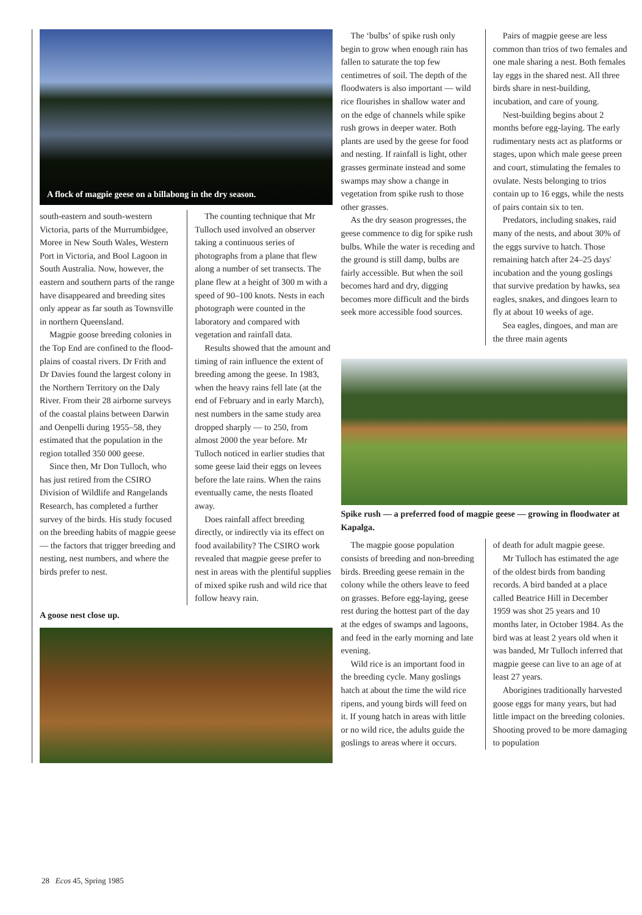A flock of magpie geese on a billabong in the dry season.
south-eastern and south-western Victoria, parts of the Murrumbidgee, Moree in New South Wales, Western Port in Victoria, and Bool Lagoon in South Australia. Now, however, the eastern and southern parts of the range have disappeared and breeding sites only appear as far south as Townsville in northern Queensland.
Magpie goose breeding colonies in the Top End are confined to the flood-plains of coastal rivers. Dr Frith and Dr Davies found the largest colony in the Northern Territory on the Daly River. From their 28 airborne surveys of the coastal plains between Darwin and Oenpelli during 1955–58, they estimated that the population in the region totalled 350 000 geese.
Since then, Mr Don Tulloch, who has just retired from the CSIRO Division of Wildlife and Rangelands Research, has completed a further survey of the birds. His study focused on the breeding habits of magpie geese — the factors that trigger breeding and nesting, nest numbers, and where the birds prefer to nest.
The counting technique that Mr Tulloch used involved an observer taking a continuous series of photographs from a plane that flew along a number of set transects. The plane flew at a height of 300 m with a speed of 90–100 knots. Nests in each photograph were counted in the laboratory and compared with vegetation and rainfall data.
Results showed that the amount and timing of rain influence the extent of breeding among the geese. In 1983, when the heavy rains fell late (at the end of February and in early March), nest numbers in the same study area dropped sharply — to 250, from almost 2000 the year before. Mr Tulloch noticed in earlier studies that some geese laid their eggs on levees before the late rains. When the rains eventually came, the nests floated away.
Does rainfall affect breeding directly, or indirectly via its effect on food availability? The CSIRO work revealed that magpie geese prefer to nest in areas with the plentiful supplies of mixed spike rush and wild rice that follow heavy rain.
A goose nest close up.
The ‘bulbs’ of spike rush only begin to grow when enough rain has fallen to saturate the top few centimetres of soil. The depth of the floodwaters is also important — wild rice flourishes in shallow water and on the edge of channels while spike rush grows in deeper water. Both plants are used by the geese for food and nesting. If rainfall is light, other grasses germinate instead and some swamps may show a change in vegetation from spike rush to those other grasses.
As the dry season progresses, the geese commence to dig for spike rush bulbs. While the water is receding and the ground is still damp, bulbs are fairly accessible. But when the soil becomes hard and dry, digging becomes more difficult and the birds seek more accessible food sources.
Pairs of magpie geese are less common than trios of two females and one male sharing a nest. Both females lay eggs in the shared nest. All three birds share in nest-building, incubation, and care of young.
Nest-building begins about 2 months before egg-laying. The early rudimentary nests act as platforms or stages, upon which male geese preen and court, stimulating the females to ovulate. Nests belonging to trios contain up to 16 eggs, while the nests of pairs contain six to ten.
Predators, including snakes, raid many of the nests, and about 30% of the eggs survive to hatch. Those remaining hatch after 24–25 days' incubation and the young goslings that survive predation by hawks, sea eagles, snakes, and dingoes learn to fly at about 10 weeks of age.
Sea eagles, dingoes, and man are the three main agents
Spike rush — a preferred food of magpie geese — growing in floodwater at Kapalga.
The magpie goose population consists of breeding and non-breeding birds. Breeding geese remain in the colony while the others leave to feed on grasses. Before egg-laying, geese rest during the hottest part of the day at the edges of swamps and lagoons, and feed in the early morning and late evening.
Wild rice is an important food in the breeding cycle. Many goslings hatch at about the time the wild rice ripens, and young birds will feed on it. If young hatch in areas with little or no wild rice, the adults guide the goslings to areas where it occurs.
of death for adult magpie geese.
Mr Tulloch has estimated the age of the oldest birds from banding records. A bird banded at a place called Beatrice Hill in December 1959 was shot 25 years and 10 months later, in October 1984. As the bird was at least 2 years old when it was banded, Mr Tulloch inferred that magpie geese can live to an age of at least 27 years.
Aborigines traditionally harvested goose eggs for many years, but had little impact on the breeding colonies. Shooting proved to be more damaging to population
28 Ecos 45, Spring 1985